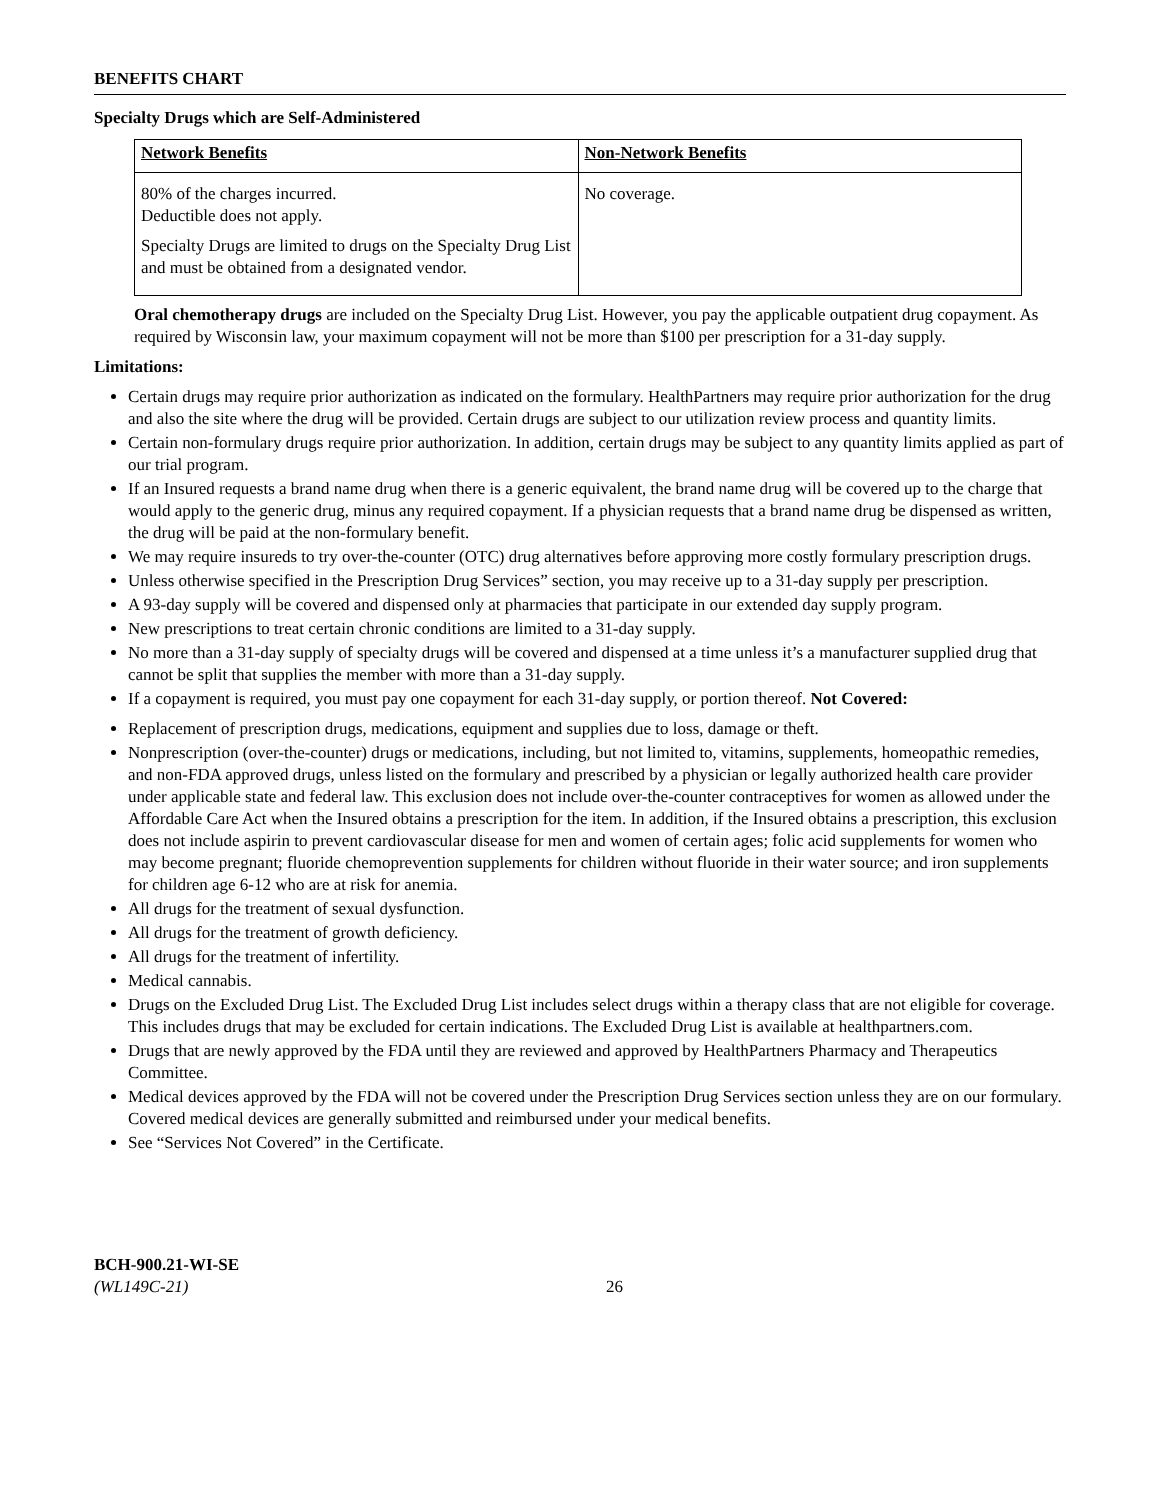BENEFITS CHART
Specialty Drugs which are Self-Administered
| Network Benefits | Non-Network Benefits |
| --- | --- |
| 80% of the charges incurred. Deductible does not apply. Specialty Drugs are limited to drugs on the Specialty Drug List and must be obtained from a designated vendor. | No coverage. |
Oral chemotherapy drugs are included on the Specialty Drug List. However, you pay the applicable outpatient drug copayment. As required by Wisconsin law, your maximum copayment will not be more than $100 per prescription for a 31-day supply.
Limitations:
Certain drugs may require prior authorization as indicated on the formulary. HealthPartners may require prior authorization for the drug and also the site where the drug will be provided. Certain drugs are subject to our utilization review process and quantity limits.
Certain non-formulary drugs require prior authorization. In addition, certain drugs may be subject to any quantity limits applied as part of our trial program.
If an Insured requests a brand name drug when there is a generic equivalent, the brand name drug will be covered up to the charge that would apply to the generic drug, minus any required copayment. If a physician requests that a brand name drug be dispensed as written, the drug will be paid at the non-formulary benefit.
We may require insureds to try over-the-counter (OTC) drug alternatives before approving more costly formulary prescription drugs.
Unless otherwise specified in the Prescription Drug Services” section, you may receive up to a 31-day supply per prescription.
A 93-day supply will be covered and dispensed only at pharmacies that participate in our extended day supply program.
New prescriptions to treat certain chronic conditions are limited to a 31-day supply.
No more than a 31-day supply of specialty drugs will be covered and dispensed at a time unless it’s a manufacturer supplied drug that cannot be split that supplies the member with more than a 31-day supply.
If a copayment is required, you must pay one copayment for each 31-day supply, or portion thereof. Not Covered:
Replacement of prescription drugs, medications, equipment and supplies due to loss, damage or theft.
Nonprescription (over-the-counter) drugs or medications, including, but not limited to, vitamins, supplements, homeopathic remedies, and non-FDA approved drugs, unless listed on the formulary and prescribed by a physician or legally authorized health care provider under applicable state and federal law. This exclusion does not include over-the-counter contraceptives for women as allowed under the Affordable Care Act when the Insured obtains a prescription for the item. In addition, if the Insured obtains a prescription, this exclusion does not include aspirin to prevent cardiovascular disease for men and women of certain ages; folic acid supplements for women who may become pregnant; fluoride chemoprevention supplements for children without fluoride in their water source; and iron supplements for children age 6-12 who are at risk for anemia.
All drugs for the treatment of sexual dysfunction.
All drugs for the treatment of growth deficiency.
All drugs for the treatment of infertility.
Medical cannabis.
Drugs on the Excluded Drug List. The Excluded Drug List includes select drugs within a therapy class that are not eligible for coverage. This includes drugs that may be excluded for certain indications. The Excluded Drug List is available at healthpartners.com.
Drugs that are newly approved by the FDA until they are reviewed and approved by HealthPartners Pharmacy and Therapeutics Committee.
Medical devices approved by the FDA will not be covered under the Prescription Drug Services section unless they are on our formulary. Covered medical devices are generally submitted and reimbursed under your medical benefits.
See “Services Not Covered” in the Certificate.
BCH-900.21-WI-SE
(WL149C-21)
26